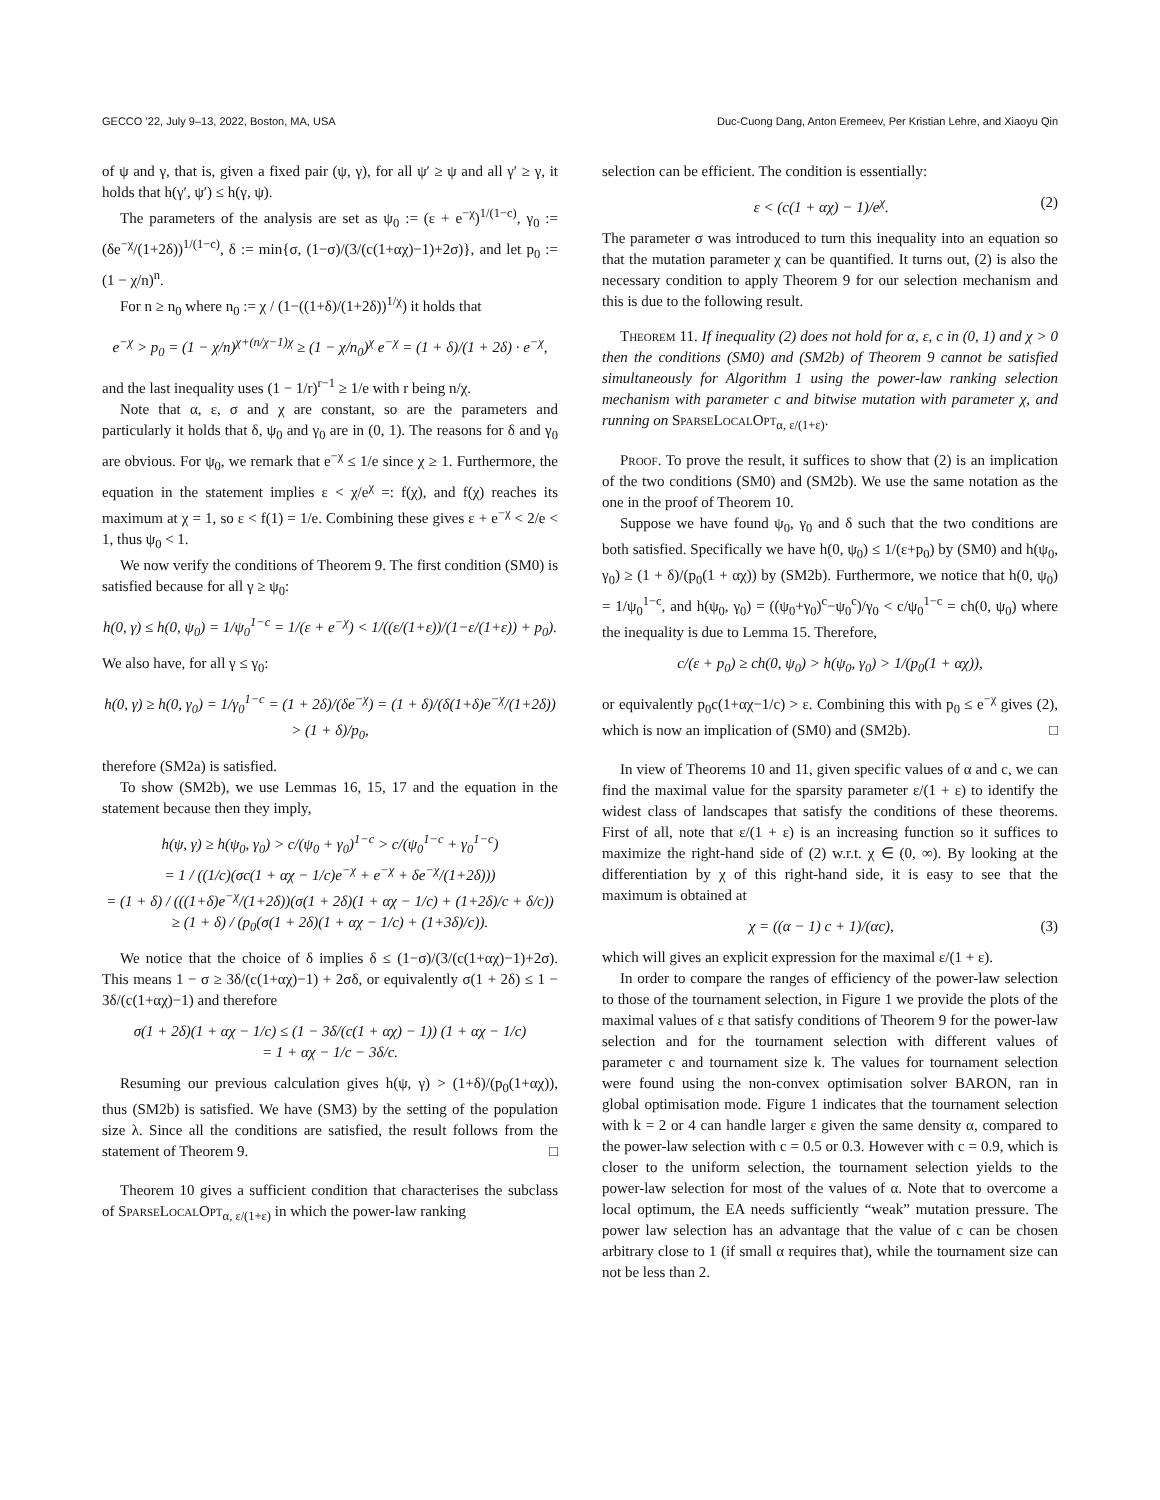GECCO ’22, July 9–13, 2022, Boston, MA, USA Duc-Cuong Dang, Anton Eremeev, Per Kristian Lehre, and Xiaoyu Qin
of ψ and γ, that is, given a fixed pair (ψ, γ), for all ψ′ ≥ ψ and all γ′ ≥ γ, it holds that h(γ′, ψ′) ≤ h(γ, ψ).
The parameters of the analysis are set as ψ<sub>0</sub> := (ε + e<sup>−χ</sup>)<sup>1/(1−c)</sup>, γ<sub>0</sub> := (δe<sup>−χ</sup>/(1+2δ))<sup>1/(1−c)</sup>, δ := min{σ, (1−σ)/(3/(c(1+αχ)−1)+2σ)}, and let p<sub>0</sub> := (1 − χ/n)<sup>n</sup>.
For n ≥ n<sub>0</sub> where n<sub>0</sub> := χ / (1−((1+δ)/(1+2δ))<sup>1/χ</sup>) it holds that
e<sup>−χ</sup> > p<sub>0</sub> = (1 − χ/n)<sup>χ+(n/χ−1)χ</sup> ≥ (1 − χ/n<sub>0</sub>)<sup>χ</sup> e<sup>−χ</sup> = (1 + δ)/(1 + 2δ) · e<sup>−χ</sup>,
and the last inequality uses (1 − 1/r)<sup>r−1</sup> ≥ 1/e with r being n/χ.
Note that α, ε, σ and χ are constant, so are the parameters and particularly it holds that δ, ψ<sub>0</sub> and γ<sub>0</sub> are in (0, 1). The reasons for δ and γ<sub>0</sub> are obvious. For ψ<sub>0</sub>, we remark that e<sup>−χ</sup> ≤ 1/e since χ ≥ 1. Furthermore, the equation in the statement implies ε < χ/e<sup>χ</sup> =: f(χ), and f(χ) reaches its maximum at χ = 1, so ε < f(1) = 1/e. Combining these gives ε + e<sup>−χ</sup> < 2/e < 1, thus ψ<sub>0</sub> < 1.
We now verify the conditions of Theorem 9. The first condition (SM0) is satisfied because for all γ ≥ ψ<sub>0</sub>:
h(0, γ) ≤ h(0, ψ<sub>0</sub>) = 1/ψ<sub>0</sub><sup>1−c</sup> = 1/(ε + e<sup>−χ</sup>) < 1/((ε/(1+ε))/(1−ε/(1+ε)) + p<sub>0</sub>).
We also have, for all γ ≤ γ<sub>0</sub>:
h(0, γ) ≥ h(0, γ<sub>0</sub>) = 1/γ<sub>0</sub><sup>1−c</sup> = (1 + 2δ)/(δe<sup>−χ</sup>) = (1 + δ)/(δ(1+δ)e<sup>−χ</sup>/(1+2δ)) > (1 + δ)/p<sub>0</sub>,
therefore (SM2a) is satisfied.
To show (SM2b), we use Lemmas 16, 15, 17 and the equation in the statement because then they imply,
h(ψ, γ) ≥ h(ψ<sub>0</sub>, γ<sub>0</sub>) > c/(ψ<sub>0</sub> + γ<sub>0</sub>)<sup>1−c</sup> > c/(ψ<sub>0</sub><sup>1−c</sup> + γ<sub>0</sub><sup>1−c</sup>)
= 1 / ((1/c)(σc(1 + αχ − 1/c)e<sup>−χ</sup> + e<sup>−χ</sup> + δe<sup>−χ</sup>/(1+2δ)))
= (1 + δ) / (((1+δ)e<sup>−χ</sup>/(1+2δ))(σ(1 + 2δ)(1 + αχ − 1/c) + (1+2δ)/c + δ/c))
≥ (1 + δ) / (p<sub>0</sub>(σ(1 + 2δ)(1 + αχ − 1/c) + (1+3δ)/c)).
We notice that the choice of δ implies δ ≤ (1−σ)/(3/(c(1+αχ)−1)+2σ). This means 1 − σ ≥ 3δ/(c(1+αχ)−1) + 2σδ, or equivalently σ(1 + 2δ) ≤ 1 − 3δ/(c(1+αχ)−1) and therefore
σ(1 + 2δ)(1 + αχ − 1/c) ≤ (1 − 3δ/(c(1 + αχ) − 1)) (1 + αχ − 1/c)
= 1 + αχ − 1/c − 3δ/c.
Resuming our previous calculation gives h(ψ, γ) > (1+δ)/(p<sub>0</sub>(1+αχ)), thus (SM2b) is satisfied. We have (SM3) by the setting of the population size λ. Since all the conditions are satisfied, the result follows from the statement of Theorem 9. □
Theorem 10 gives a sufficient condition that characterises the subclass of SparseLocalOpt<sub>α, ε/(1+ε)</sub> in which the power-law ranking
selection can be efficient. The condition is essentially:
ε < (c(1 + αχ) − 1)/e<sup>χ</sup>. (2)
The parameter σ was introduced to turn this inequality into an equation so that the mutation parameter χ can be quantified. It turns out, (2) is also the necessary condition to apply Theorem 9 for our selection mechanism and this is due to the following result.
Theorem 11. If inequality (2) does not hold for α, ε, c in (0, 1) and χ > 0 then the conditions (SM0) and (SM2b) of Theorem 9 cannot be satisfied simultaneously for Algorithm 1 using the power-law ranking selection mechanism with parameter c and bitwise mutation with parameter χ, and running on SparseLocalOpt<sub>α, ε/(1+ε)</sub>.
Proof. To prove the result, it suffices to show that (2) is an implication of the two conditions (SM0) and (SM2b). We use the same notation as the one in the proof of Theorem 10.
Suppose we have found ψ<sub>0</sub>, γ<sub>0</sub> and δ such that the two conditions are both satisfied. Specifically we have h(0, ψ<sub>0</sub>) ≤ 1/(ε+p<sub>0</sub>) by (SM0) and h(ψ<sub>0</sub>, γ<sub>0</sub>) ≥ (1 + δ)/(p<sub>0</sub>(1 + αχ)) by (SM2b). Furthermore, we notice that h(0, ψ<sub>0</sub>) = 1/ψ<sub>0</sub><sup>1−c</sup>, and h(ψ<sub>0</sub>, γ<sub>0</sub>) = ((ψ<sub>0</sub>+γ<sub>0</sub>)<sup>c</sup>−ψ<sub>0</sub><sup>c</sup>)/γ<sub>0</sub> < c/ψ<sub>0</sub><sup>1−c</sup> = ch(0, ψ<sub>0</sub>) where the inequality is due to Lemma 15. Therefore,
c/(ε + p<sub>0</sub>) ≥ ch(0, ψ<sub>0</sub>) > h(ψ<sub>0</sub>, γ<sub>0</sub>) > 1/(p<sub>0</sub>(1 + αχ)),
or equivalently p<sub>0</sub>c(1+αχ−1/c) > ε. Combining this with p<sub>0</sub> ≤ e<sup>−χ</sup> gives (2), which is now an implication of (SM0) and (SM2b). □
In view of Theorems 10 and 11, given specific values of α and c, we can find the maximal value for the sparsity parameter ε/(1 + ε) to identify the widest class of landscapes that satisfy the conditions of these theorems. First of all, note that ε/(1 + ε) is an increasing function so it suffices to maximize the right-hand side of (2) w.r.t. χ ∈ (0, ∞). By looking at the differentiation by χ of this right-hand side, it is easy to see that the maximum is obtained at
χ = ((α − 1) c + 1)/(αc), (3)
which will gives an explicit expression for the maximal ε/(1 + ε).
In order to compare the ranges of efficiency of the power-law selection to those of the tournament selection, in Figure 1 we provide the plots of the maximal values of ε that satisfy conditions of Theorem 9 for the power-law selection and for the tournament selection with different values of parameter c and tournament size k. The values for tournament selection were found using the non-convex optimisation solver BARON, ran in global optimisation mode. Figure 1 indicates that the tournament selection with k = 2 or 4 can handle larger ε given the same density α, compared to the power-law selection with c = 0.5 or 0.3. However with c = 0.9, which is closer to the uniform selection, the tournament selection yields to the power-law selection for most of the values of α. Note that to overcome a local optimum, the EA needs sufficiently “weak” mutation pressure. The power law selection has an advantage that the value of c can be chosen arbitrary close to 1 (if small α requires that), while the tournament size can not be less than 2.